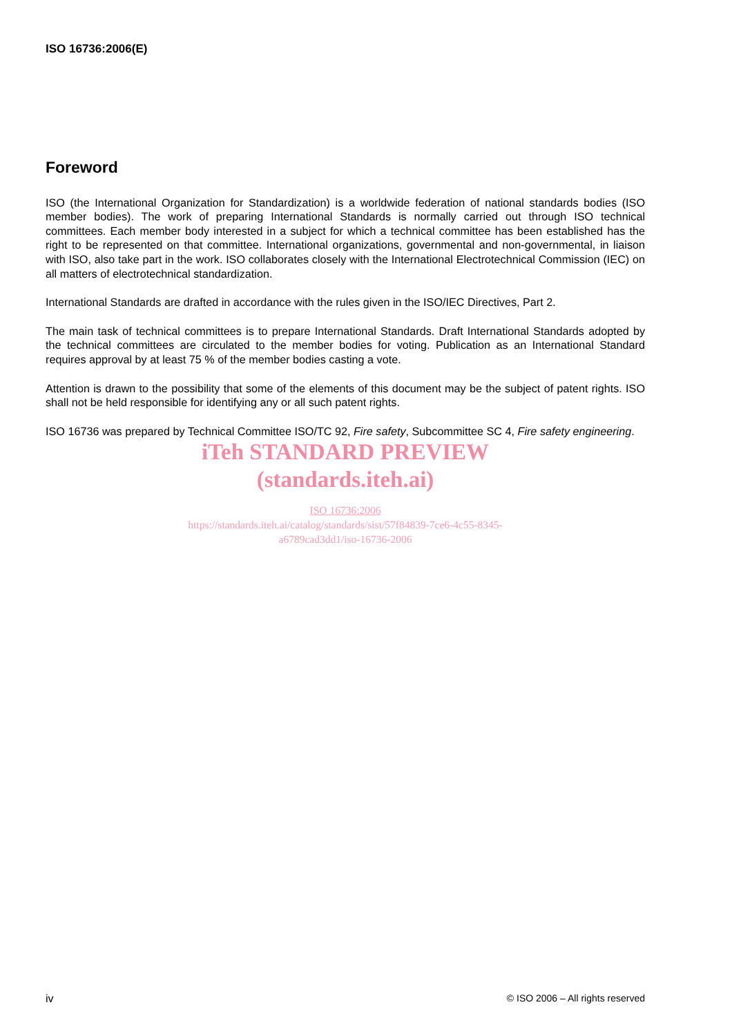ISO 16736:2006(E)
Foreword
ISO (the International Organization for Standardization) is a worldwide federation of national standards bodies (ISO member bodies). The work of preparing International Standards is normally carried out through ISO technical committees. Each member body interested in a subject for which a technical committee has been established has the right to be represented on that committee. International organizations, governmental and non-governmental, in liaison with ISO, also take part in the work. ISO collaborates closely with the International Electrotechnical Commission (IEC) on all matters of electrotechnical standardization.
International Standards are drafted in accordance with the rules given in the ISO/IEC Directives, Part 2.
The main task of technical committees is to prepare International Standards. Draft International Standards adopted by the technical committees are circulated to the member bodies for voting. Publication as an International Standard requires approval by at least 75 % of the member bodies casting a vote.
Attention is drawn to the possibility that some of the elements of this document may be the subject of patent rights. ISO shall not be held responsible for identifying any or all such patent rights.
ISO 16736 was prepared by Technical Committee ISO/TC 92, Fire safety, Subcommittee SC 4, Fire safety engineering.
iTeh STANDARD PREVIEW
(standards.iteh.ai)
ISO 16736:2006
https://standards.iteh.ai/catalog/standards/sist/57f84839-7ce6-4c55-8345-
a6789cad3dd1/iso-16736-2006
iv © ISO 2006 – All rights reserved